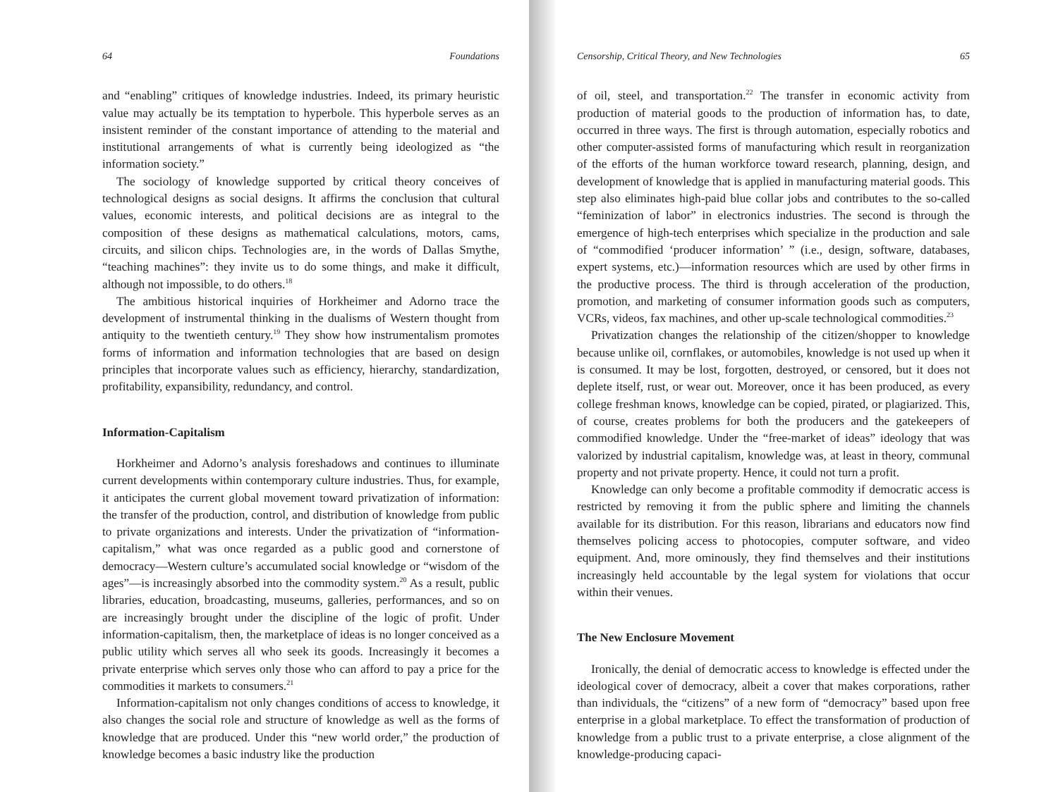64 Foundations
and “enabling” critiques of knowledge industries. Indeed, its primary heuristic value may actually be its temptation to hyperbole. This hyperbole serves as an insistent reminder of the constant importance of attending to the material and institutional arrangements of what is currently being ideologized as “the information society.”
The sociology of knowledge supported by critical theory conceives of technological designs as social designs. It affirms the conclusion that cultural values, economic interests, and political decisions are as integral to the composition of these designs as mathematical calculations, motors, cams, circuits, and silicon chips. Technologies are, in the words of Dallas Smythe, “teaching machines”: they invite us to do some things, and make it difficult, although not impossible, to do others.<sup>18</sup>
The ambitious historical inquiries of Horkheimer and Adorno trace the development of instrumental thinking in the dualisms of Western thought from antiquity to the twentieth century.<sup>19</sup> They show how instrumentalism promotes forms of information and information technologies that are based on design principles that incorporate values such as efficiency, hierarchy, standardization, profitability, expansibility, redundancy, and control.
Information-Capitalism
Horkheimer and Adorno’s analysis foreshadows and continues to illuminate current developments within contemporary culture industries. Thus, for example, it anticipates the current global movement toward privatization of information: the transfer of the production, control, and distribution of knowledge from public to private organizations and interests. Under the privatization of “information-capitalism,” what was once regarded as a public good and cornerstone of democracy—Western culture’s accumulated social knowledge or “wisdom of the ages”—is increasingly absorbed into the commodity system.<sup>20</sup> As a result, public libraries, education, broadcasting, museums, galleries, performances, and so on are increasingly brought under the discipline of the logic of profit. Under information-capitalism, then, the marketplace of ideas is no longer conceived as a public utility which serves all who seek its goods. Increasingly it becomes a private enterprise which serves only those who can afford to pay a price for the commodities it markets to consumers.<sup>21</sup>
Information-capitalism not only changes conditions of access to knowledge, it also changes the social role and structure of knowledge as well as the forms of knowledge that are produced. Under this “new world order,” the production of knowledge becomes a basic industry like the production
Censorship, Critical Theory, and New Technologies 65
of oil, steel, and transportation.<sup>22</sup> The transfer in economic activity from production of material goods to the production of information has, to date, occurred in three ways. The first is through automation, especially robotics and other computer-assisted forms of manufacturing which result in reorganization of the efforts of the human workforce toward research, planning, design, and development of knowledge that is applied in manufacturing material goods. This step also eliminates high-paid blue collar jobs and contributes to the so-called “feminization of labor” in electronics industries. The second is through the emergence of high-tech enterprises which specialize in the production and sale of “commodified ‘producer information’ ” (i.e., design, software, databases, expert systems, etc.)—information resources which are used by other firms in the productive process. The third is through acceleration of the production, promotion, and marketing of consumer information goods such as computers, VCRs, videos, fax machines, and other up-scale technological commodities.<sup>23</sup>
Privatization changes the relationship of the citizen/shopper to knowledge because unlike oil, cornflakes, or automobiles, knowledge is not used up when it is consumed. It may be lost, forgotten, destroyed, or censored, but it does not deplete itself, rust, or wear out. Moreover, once it has been produced, as every college freshman knows, knowledge can be copied, pirated, or plagiarized. This, of course, creates problems for both the producers and the gatekeepers of commodified knowledge. Under the “free-market of ideas” ideology that was valorized by industrial capitalism, knowledge was, at least in theory, communal property and not private property. Hence, it could not turn a profit.
Knowledge can only become a profitable commodity if democratic access is restricted by removing it from the public sphere and limiting the channels available for its distribution. For this reason, librarians and educators now find themselves policing access to photocopies, computer software, and video equipment. And, more ominously, they find themselves and their institutions increasingly held accountable by the legal system for violations that occur within their venues.
The New Enclosure Movement
Ironically, the denial of democratic access to knowledge is effected under the ideological cover of democracy, albeit a cover that makes corporations, rather than individuals, the “citizens” of a new form of “democracy” based upon free enterprise in a global marketplace. To effect the transformation of production of knowledge from a public trust to a private enterprise, a close alignment of the knowledge-producing capaci-